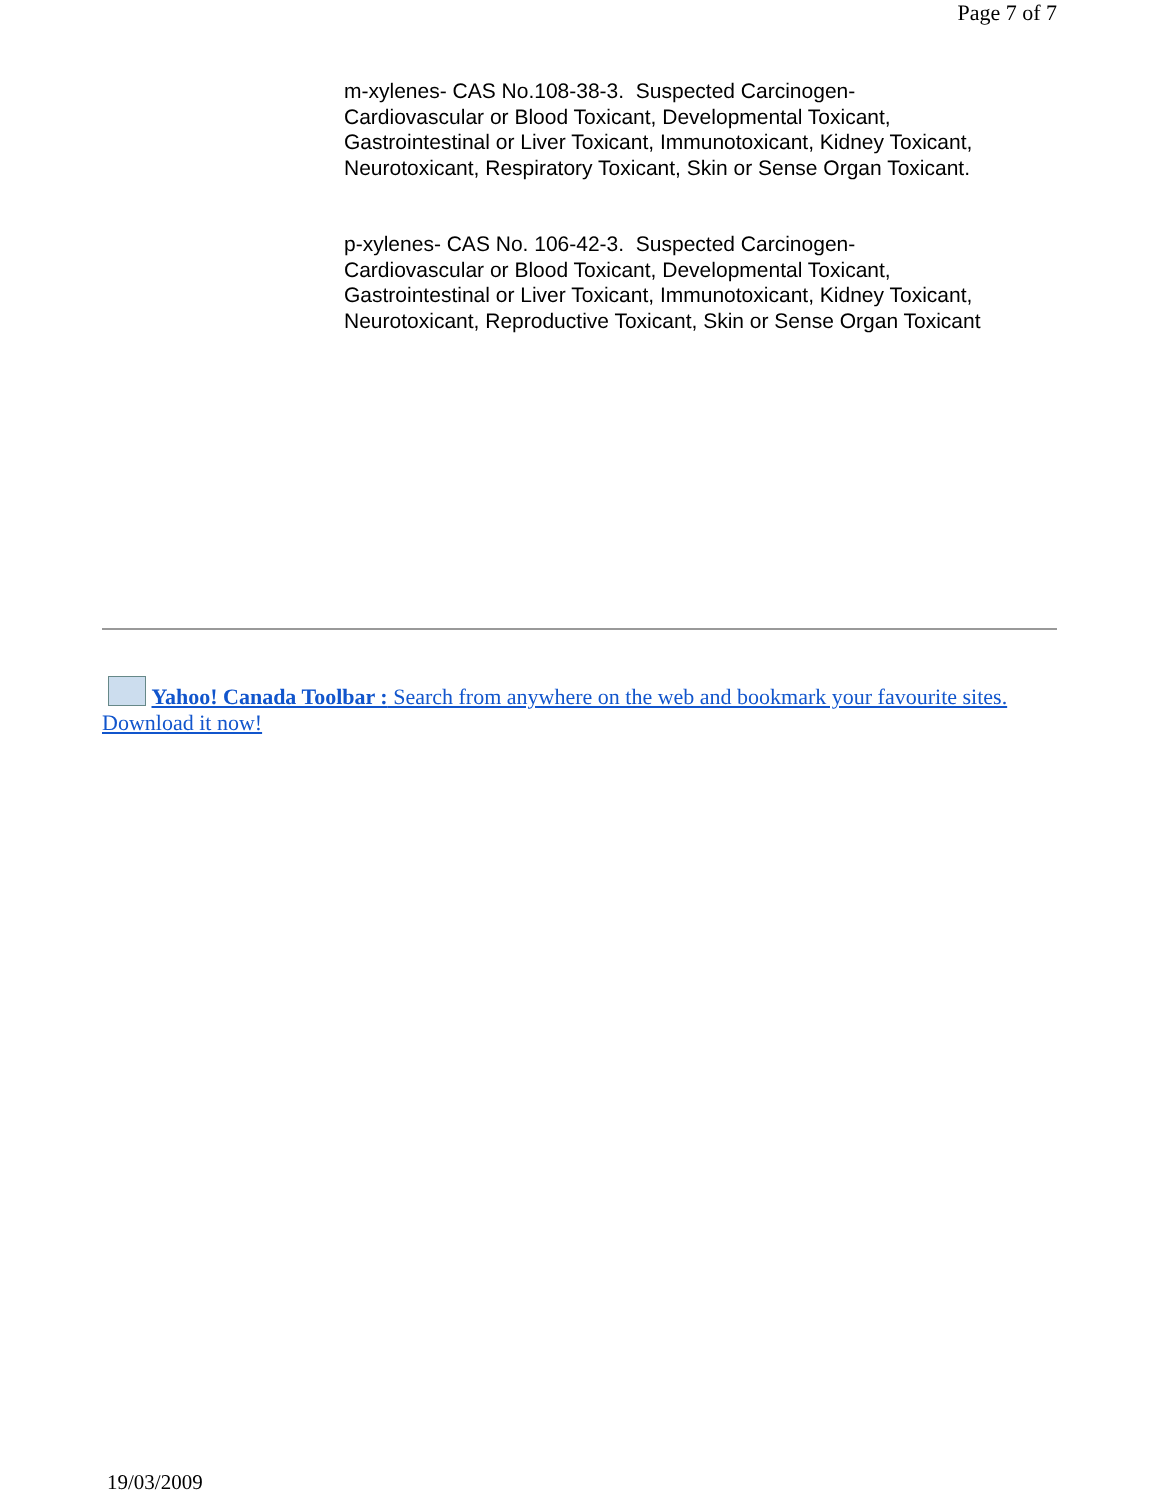Page 7 of 7
m-xylenes- CAS No.108-38-3. Suspected Carcinogen-
Cardiovascular or Blood Toxicant, Developmental Toxicant,
Gastrointestinal or Liver Toxicant, Immunotoxicant, Kidney Toxicant,
Neurotoxicant, Respiratory Toxicant, Skin or Sense Organ Toxicant.
p-xylenes- CAS No. 106-42-3. Suspected Carcinogen-
Cardiovascular or Blood Toxicant, Developmental Toxicant,
Gastrointestinal or Liver Toxicant, Immunotoxicant, Kidney Toxicant,
Neurotoxicant, Reproductive Toxicant, Skin or Sense Organ Toxicant
Yahoo! Canada Toolbar : Search from anywhere on the web and bookmark your favourite sites. Download it now!
19/03/2009